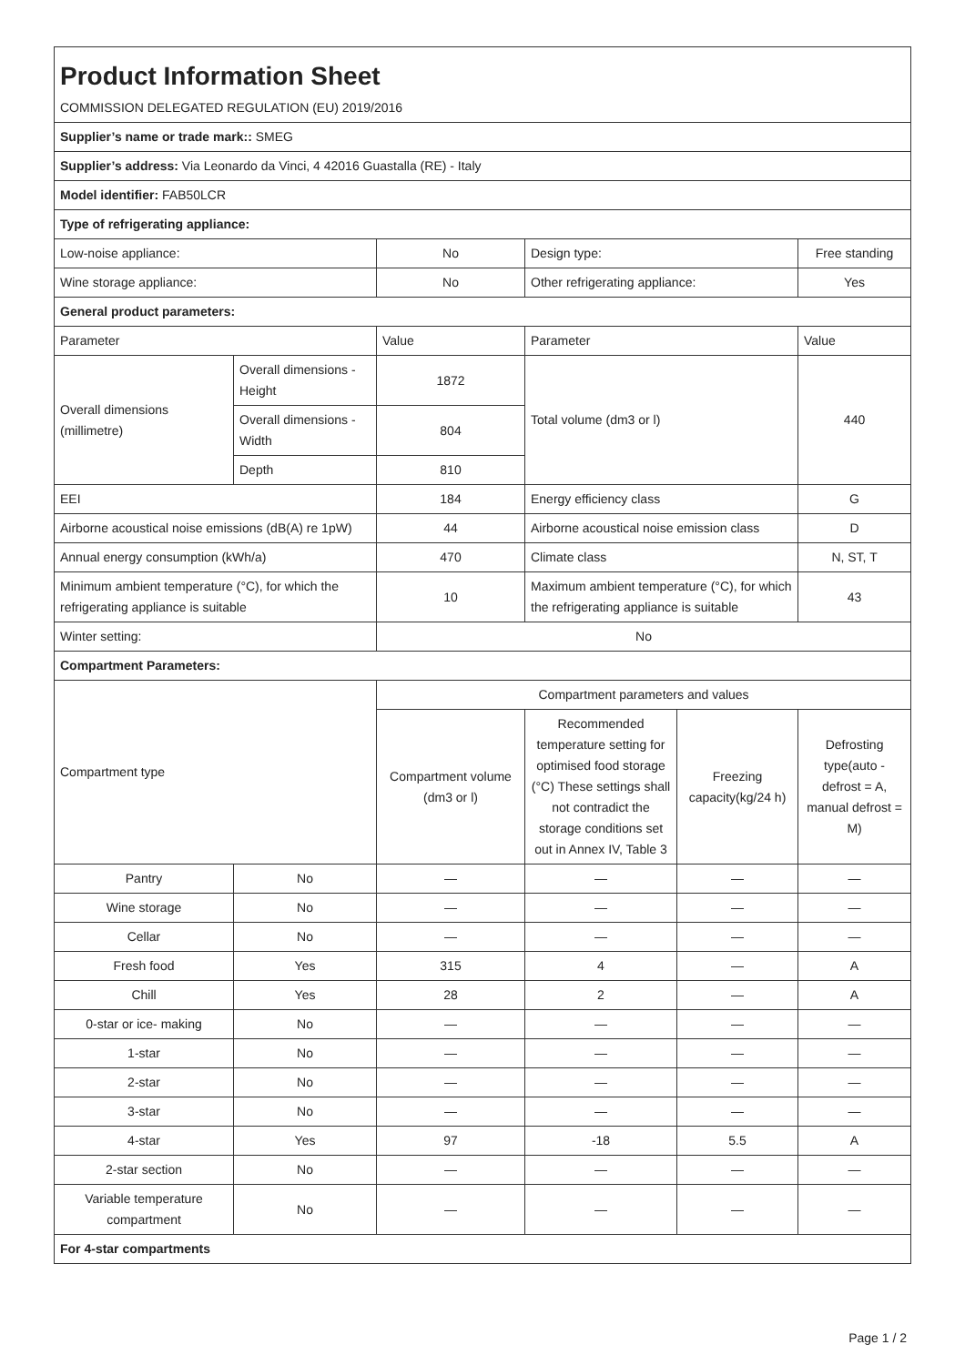| Product Information Sheet | | | | | |
| COMMISSION DELEGATED REGULATION (EU) 2019/2016 | | | | | |
| Supplier’s name or trade mark:: SMEG | | | | | |
| Supplier’s address: Via Leonardo da Vinci, 4 42016 Guastalla (RE) - Italy | | | | | |
| Model identifier: FAB50LCR | | | | | |
| Type of refrigerating appliance: | | | | | |
| Low-noise appliance: | | No | Design type: | | Free standing |
| Wine storage appliance: | | No | Other refrigerating appliance: | | Yes |
| General product parameters: | | | | | |
| Parameter | | Value | Parameter | | Value |
| Overall dimensions (millimetre) | Overall dimensions - Height | 1872 | Total volume (dm3 or l) | | 440 |
| | Overall dimensions - Width | 804 | | | |
| | Depth | 810 | | | |
| EEI | | 184 | Energy efficiency class | | G |
| Airborne acoustical noise emissions (dB(A) re 1pW) | | 44 | Airborne acoustical noise emission class | | D |
| Annual energy consumption (kWh/a) | | 470 | Climate class | | N, ST, T |
| Minimum ambient temperature (°C), for which the refrigerating appliance is suitable | | 10 | Maximum ambient temperature (°C), for which the refrigerating appliance is suitable | | 43 |
| Winter setting: | | No | | | |
| Compartment Parameters: | | | | | |
| Compartment type | | Compartment parameters and values | | | |
| | | Compartment volume (dm3 or l) | Recommended temperature setting for optimised food storage (°C) These settings shall not contradict the storage conditions set out in Annex IV, Table 3 | Freezing capacity(kg/24 h) | Defrosting type(auto - defrost = A, manual defrost = M) |
| Pantry | No | — | — | — | — |
| Wine storage | No | — | — | — | — |
| Cellar | No | — | — | — | — |
| Fresh food | Yes | 315 | 4 | — | A |
| Chill | Yes | 28 | 2 | — | A |
| 0-star or ice- making | No | — | — | — | — |
| 1-star | No | — | — | — | — |
| 2-star | No | — | — | — | — |
| 3-star | No | — | — | — | — |
| 4-star | Yes | 97 | -18 | 5.5 | A |
| 2-star section | No | — | — | — | — |
| Variable temperature compartment | No | — | — | — | — |
| For 4-star compartments | | | | | |
Page 1 / 2